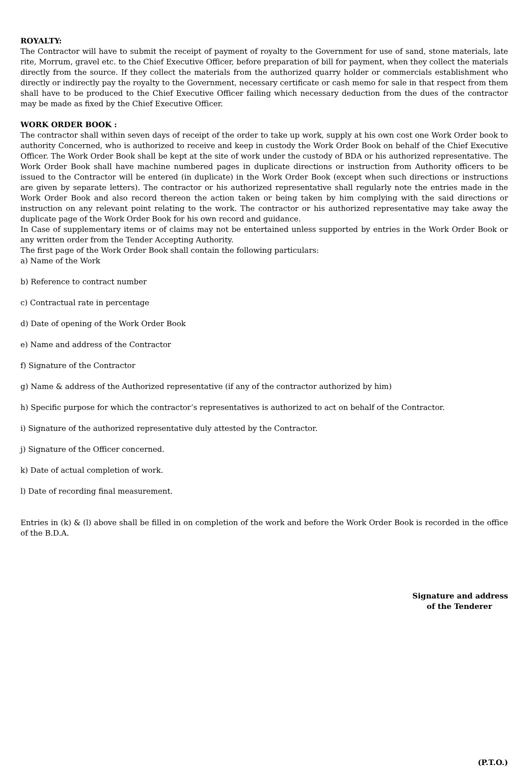ROYALTY:
The Contractor will have to submit the receipt of payment of royalty to the Government for use of sand, stone materials, late rite, Morrum, gravel etc. to the Chief Executive Officer, before preparation of bill for payment, when they collect the materials directly from the source. If they collect the materials from the authorized quarry holder or commercials establishment who directly or indirectly pay the royalty to the Government, necessary certificate or cash memo for sale in that respect from them shall have to be produced to the Chief Executive Officer failing which necessary deduction from the dues of the contractor may be made as fixed by the Chief Executive Officer.
WORK ORDER BOOK :
The contractor shall within seven days of receipt of the order to take up work, supply at his own cost one Work Order book to authority Concerned, who is authorized to receive and keep in custody the Work Order Book on behalf of the Chief Executive Officer. The Work Order Book shall be kept at the site of work under the custody of BDA or his authorized representative. The Work Order Book shall have machine numbered pages in duplicate directions or instruction from Authority officers to be issued to the Contractor will be entered (in duplicate) in the Work Order Book (except when such directions or instructions are given by separate letters). The contractor or his authorized representative shall regularly note the entries made in the Work Order Book and also record thereon the action taken or being taken by him complying with the said directions or instruction on any relevant point relating to the work. The contractor or his authorized representative may take away the duplicate page of the Work Order Book for his own record and guidance.
In Case of supplementary items or of claims may not be entertained unless supported by entries in the Work Order Book or any written order from the Tender Accepting Authority.
The first page of the Work Order Book shall contain the following particulars:
a) Name of the Work
b) Reference to contract number
c) Contractual rate in percentage
d) Date of opening of the Work Order Book
e) Name and address of the Contractor
f) Signature of the Contractor
g) Name & address of the Authorized representative (if any of the contractor authorized by him)
h) Specific purpose for which the contractor’s representatives is authorized to act on behalf of the Contractor.
i) Signature of the authorized representative duly attested by the Contractor.
j) Signature of the Officer concerned.
k) Date of actual completion of work.
l) Date of recording final measurement.
Entries in (k) & (l) above shall be filled in on completion of the work and before the Work Order Book is recorded in the office of the B.D.A.
Signature and address
of the Tenderer
(P.T.O.)